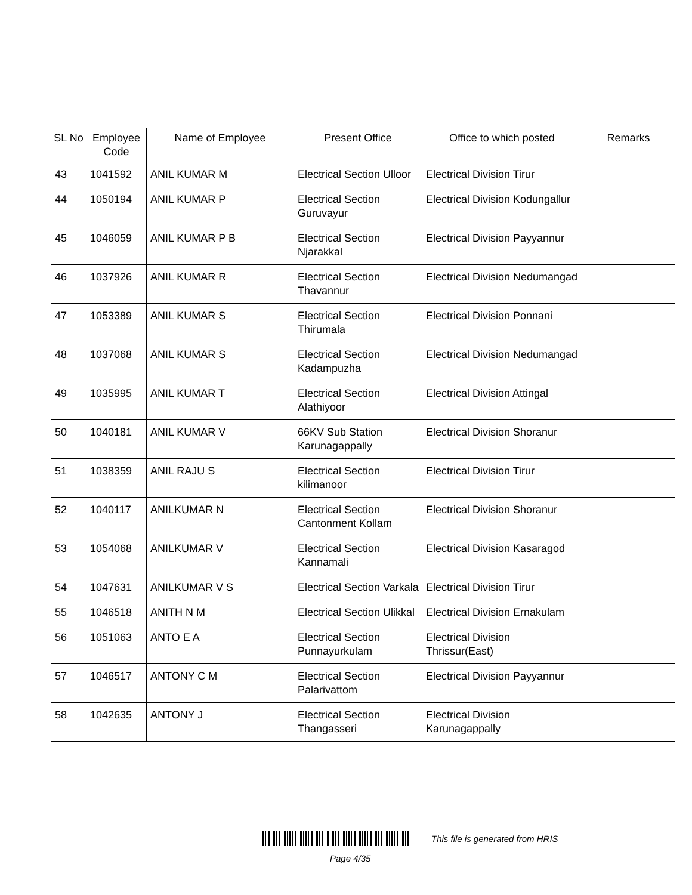| SL No | Employee Code | Name of Employee | Present Office | Office to which posted | Remarks |
| --- | --- | --- | --- | --- | --- |
| 43 | 1041592 | ANIL KUMAR M | Electrical Section Ulloor | Electrical Division Tirur | |
| 44 | 1050194 | ANIL KUMAR P | Electrical Section Guruvayur | Electrical Division Kodungallur | |
| 45 | 1046059 | ANIL KUMAR P B | Electrical Section Njarakkal | Electrical Division Payyannur | |
| 46 | 1037926 | ANIL KUMAR R | Electrical Section Thavannur | Electrical Division Nedumangad | |
| 47 | 1053389 | ANIL KUMAR S | Electrical Section Thirumala | Electrical Division Ponnani | |
| 48 | 1037068 | ANIL KUMAR S | Electrical Section Kadampuzha | Electrical Division Nedumangad | |
| 49 | 1035995 | ANIL KUMAR T | Electrical Section Alathiyoor | Electrical Division Attingal | |
| 50 | 1040181 | ANIL KUMAR V | 66KV Sub Station Karunagappally | Electrical Division Shoranur | |
| 51 | 1038359 | ANIL RAJU S | Electrical Section kilimanoor | Electrical Division Tirur | |
| 52 | 1040117 | ANILKUMAR N | Electrical Section Cantonment Kollam | Electrical Division Shoranur | |
| 53 | 1054068 | ANILKUMAR V | Electrical Section Kannamali | Electrical Division Kasaragod | |
| 54 | 1047631 | ANILKUMAR V S | Electrical Section Varkala | Electrical Division Tirur | |
| 55 | 1046518 | ANITH N M | Electrical Section Ulikkal | Electrical Division Ernakulam | |
| 56 | 1051063 | ANTO E A | Electrical Section Punnayurkulam | Electrical Division Thrissur(East) | |
| 57 | 1046517 | ANTONY C M | Electrical Section Palarivattom | Electrical Division Payyannur | |
| 58 | 1042635 | ANTONY J | Electrical Section Thangasseri | Electrical Division Karunagappally | |
This file is generated from HRIS
Page 4/35